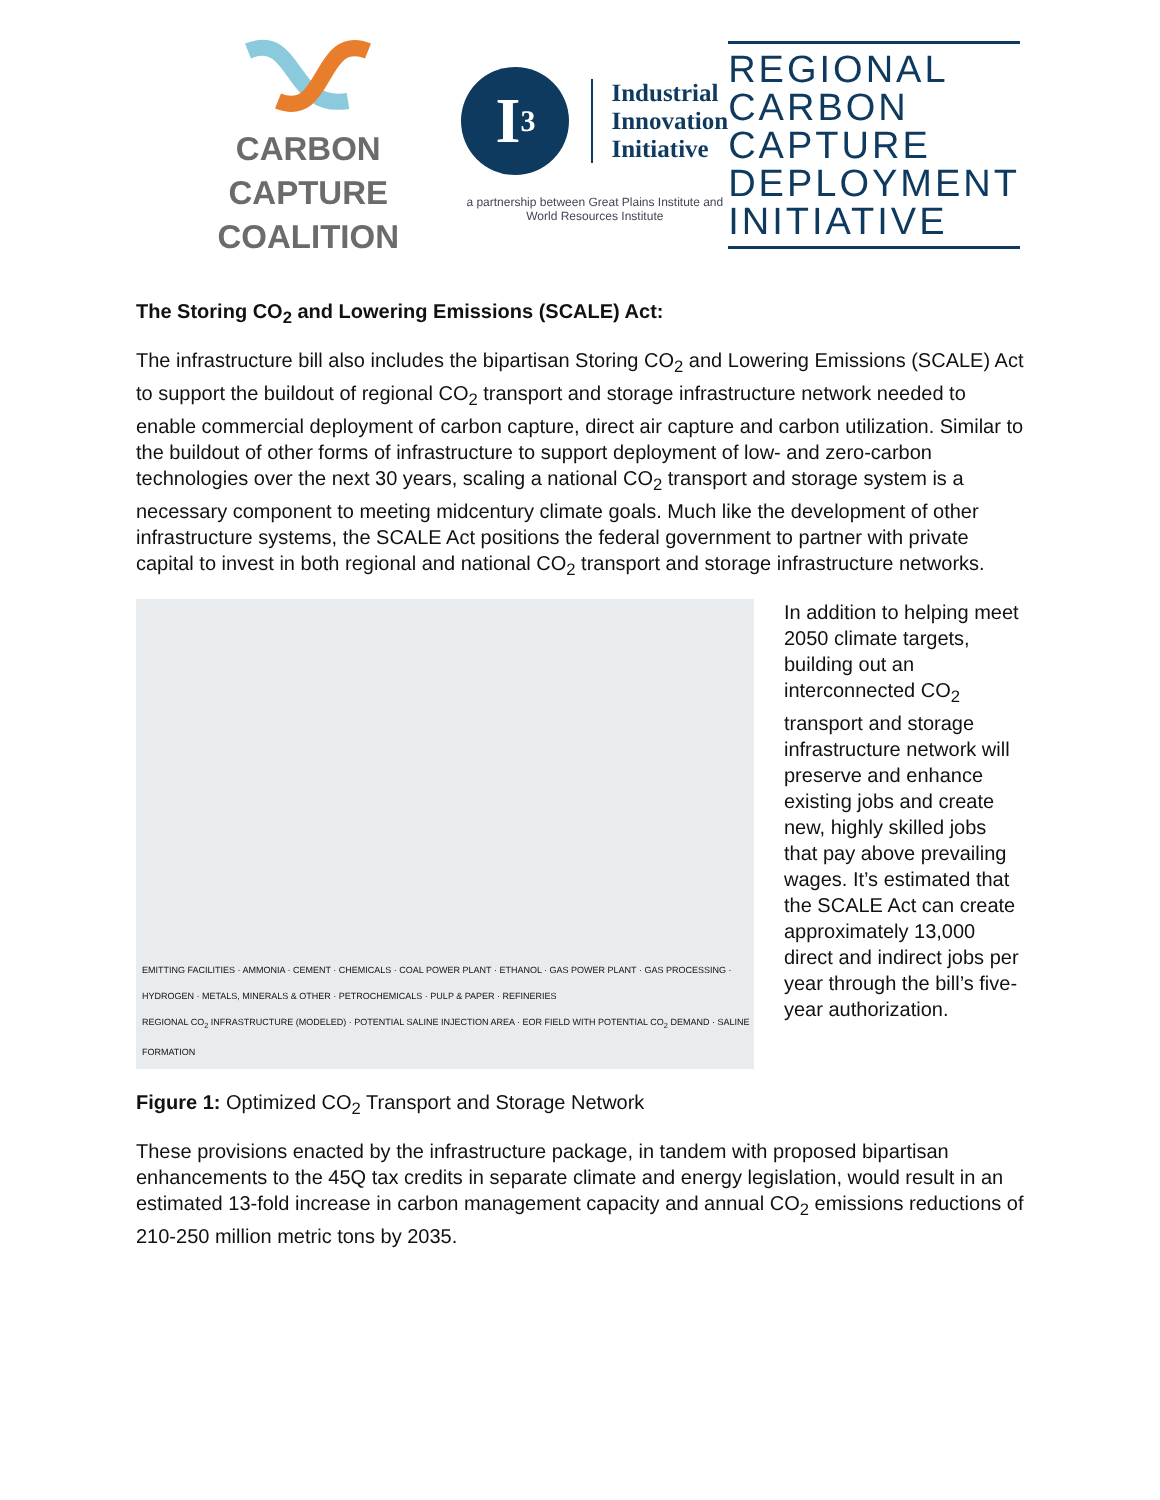CARBON CAPTURE
COALITION
I<sup>3</sup>
Industrial
Innovation
Initiative
a partnership between Great Plains Institute and
World Resources Institute
REGIONAL
CARBON
CAPTURE
DEPLOYMENT
INITIATIVE
The Storing CO<sub>2</sub> and Lowering Emissions (SCALE) Act:
The infrastructure bill also includes the bipartisan Storing CO<sub>2</sub> and Lowering Emissions (SCALE) Act to support the buildout of regional CO<sub>2</sub> transport and storage infrastructure network needed to enable commercial deployment of carbon capture, direct air capture and carbon utilization. Similar to the buildout of other forms of infrastructure to support deployment of low- and zero-carbon technologies over the next 30 years, scaling a national CO<sub>2</sub> transport and storage system is a necessary component to meeting midcentury climate goals. Much like the development of other infrastructure systems, the SCALE Act positions the federal government to partner with private capital to invest in both regional and national CO<sub>2</sub> transport and storage infrastructure networks.
EMITTING FACILITIES · AMMONIA · CEMENT · CHEMICALS · COAL POWER PLANT · ETHANOL · GAS POWER PLANT · GAS PROCESSING · HYDROGEN · METALS, MINERALS & OTHER · PETROCHEMICALS · PULP & PAPER · REFINERIES
REGIONAL CO<sub>2</sub> INFRASTRUCTURE (MODELED) · POTENTIAL SALINE INJECTION AREA · EOR FIELD WITH POTENTIAL CO<sub>2</sub> DEMAND · SALINE FORMATION
In addition to helping meet 2050 climate targets, building out an interconnected CO<sub>2</sub> transport and storage infrastructure network will preserve and enhance existing jobs and create new, highly skilled jobs that pay above prevailing wages. It’s estimated that the SCALE Act can create approximately 13,000 direct and indirect jobs per year through the bill’s five-year authorization.
Figure 1: Optimized CO<sub>2</sub> Transport and Storage Network
These provisions enacted by the infrastructure package, in tandem with proposed bipartisan enhancements to the 45Q tax credits in separate climate and energy legislation, would result in an estimated 13-fold increase in carbon management capacity and annual CO<sub>2</sub> emissions reductions of 210-250 million metric tons by 2035.